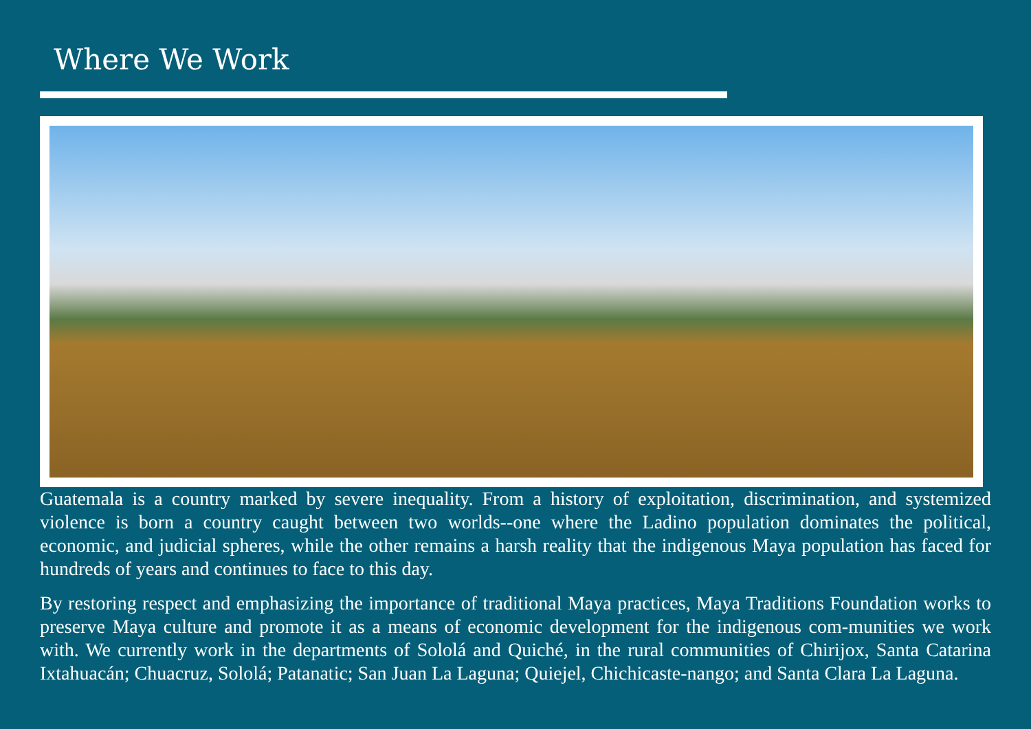Where We Work
Guatemala is a country marked by severe inequality. From a history of exploitation, discrimination, and systemized violence is born a country caught between two worlds--one where the Ladino population dominates the political, economic, and judicial spheres, while the other remains a harsh reality that the indigenous Maya population has faced for hundreds of years and continues to face to this day.
By restoring respect and emphasizing the importance of traditional Maya practices, Maya Traditions Foundation works to preserve Maya culture and promote it as a means of economic development for the indigenous com-munities we work with. We currently work in the departments of Sololá and Quiché, in the rural communities of Chirijox, Santa Catarina Ixtahuacán; Chuacruz, Sololá; Patanatic; San Juan La Laguna; Quiejel, Chichicaste-nango; and Santa Clara La Laguna.